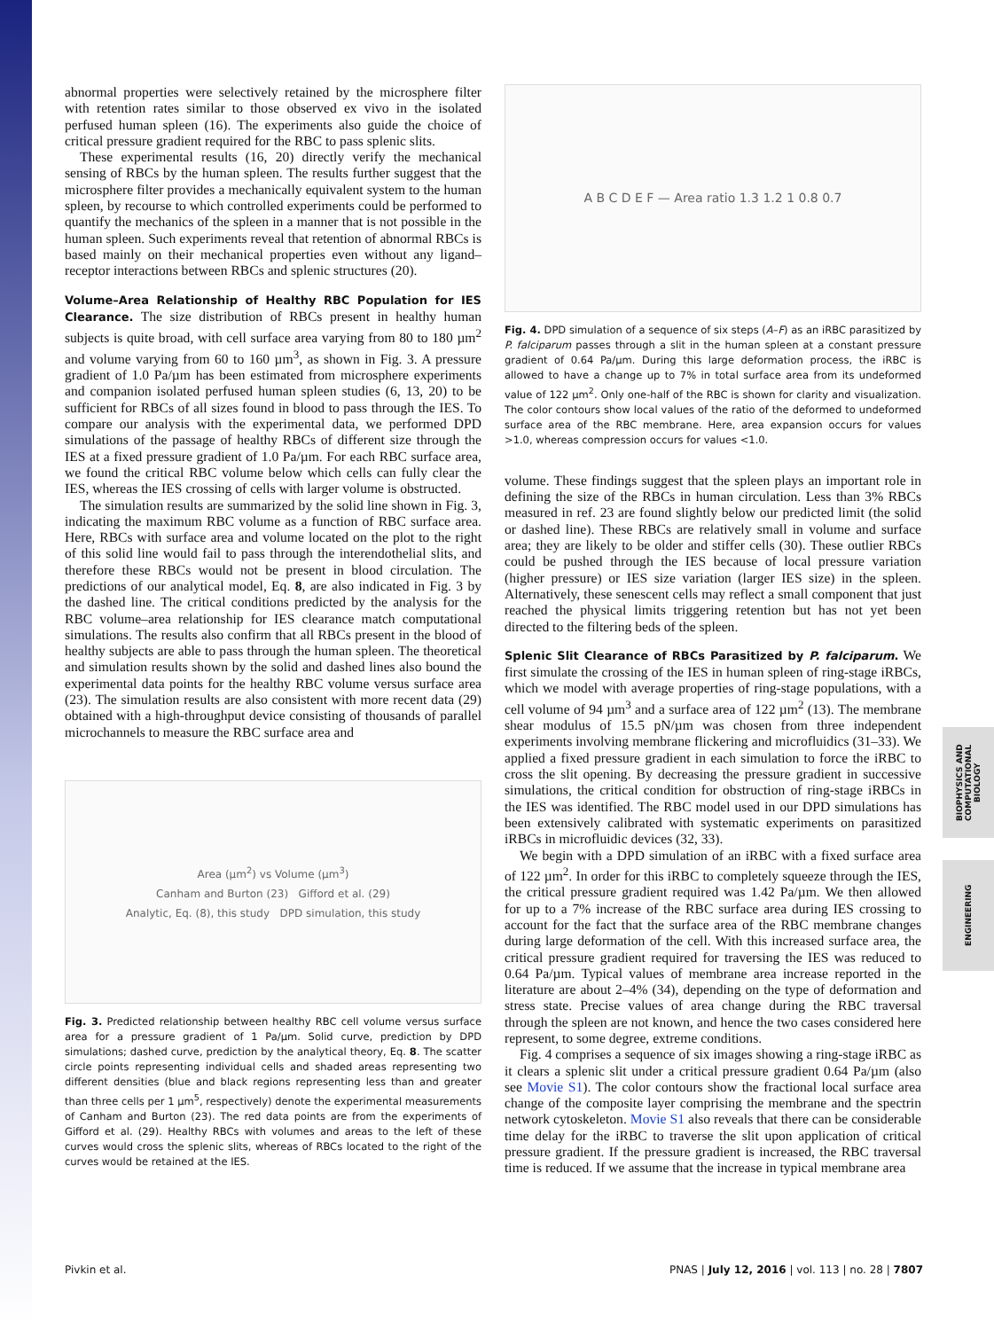BIOPHYSICS AND COMPUTATIONAL BIOLOGY
ENGINEERING
abnormal properties were selectively retained by the microsphere filter with retention rates similar to those observed ex vivo in the isolated perfused human spleen (16). The experiments also guide the choice of critical pressure gradient required for the RBC to pass splenic slits.
These experimental results (16, 20) directly verify the mechanical sensing of RBCs by the human spleen. The results further suggest that the microsphere filter provides a mechanically equivalent system to the human spleen, by recourse to which controlled experiments could be performed to quantify the mechanics of the spleen in a manner that is not possible in the human spleen. Such experiments reveal that retention of abnormal RBCs is based mainly on their mechanical properties even without any ligand–receptor interactions between RBCs and splenic structures (20).
Volume–Area Relationship of Healthy RBC Population for IES Clearance.
The size distribution of RBCs present in healthy human subjects is quite broad, with cell surface area varying from 80 to 180 µm<sup>2</sup> and volume varying from 60 to 160 µm<sup>3</sup>, as shown in Fig. 3. A pressure gradient of 1.0 Pa/µm has been estimated from microsphere experiments and companion isolated perfused human spleen studies (6, 13, 20) to be sufficient for RBCs of all sizes found in blood to pass through the IES. To compare our analysis with the experimental data, we performed DPD simulations of the passage of healthy RBCs of different size through the IES at a fixed pressure gradient of 1.0 Pa/µm. For each RBC surface area, we found the critical RBC volume below which cells can fully clear the IES, whereas the IES crossing of cells with larger volume is obstructed.
The simulation results are summarized by the solid line shown in Fig. 3, indicating the maximum RBC volume as a function of RBC surface area. Here, RBCs with surface area and volume located on the plot to the right of this solid line would fail to pass through the interendothelial slits, and therefore these RBCs would not be present in blood circulation. The predictions of our analytical model, Eq. 8, are also indicated in Fig. 3 by the dashed line. The critical conditions predicted by the analysis for the RBC volume–area relationship for IES clearance match computational simulations. The results also confirm that all RBCs present in the blood of healthy subjects are able to pass through the human spleen. The theoretical and simulation results shown by the solid and dashed lines also bound the experimental data points for the healthy RBC volume versus surface area (23). The simulation results are also consistent with more recent data (29) obtained with a high-throughput device consisting of thousands of parallel microchannels to measure the RBC surface area and
Area (µm<sup>2</sup>) vs Volume (µm<sup>3</sup>)
Canham and Burton (23) Gifford et al. (29)
Analytic, Eq. (8), this study DPD simulation, this study
Fig. 3. Predicted relationship between healthy RBC cell volume versus surface area for a pressure gradient of 1 Pa/µm. Solid curve, prediction by DPD simulations; dashed curve, prediction by the analytical theory, Eq. 8. The scatter circle points representing individual cells and shaded areas representing two different densities (blue and black regions representing less than and greater than three cells per 1 µm<sup>5</sup>, respectively) denote the experimental measurements of Canham and Burton (23). The red data points are from the experiments of Gifford et al. (29). Healthy RBCs with volumes and areas to the left of these curves would cross the splenic slits, whereas of RBCs located to the right of the curves would be retained at the IES.
A B C D E F — Area ratio 1.3 1.2 1 0.8 0.7
Fig. 4. DPD simulation of a sequence of six steps (A–F) as an iRBC parasitized by P. falciparum passes through a slit in the human spleen at a constant pressure gradient of 0.64 Pa/µm. During this large deformation process, the iRBC is allowed to have a change up to 7% in total surface area from its undeformed value of 122 µm<sup>2</sup>. Only one-half of the RBC is shown for clarity and visualization. The color contours show local values of the ratio of the deformed to undeformed surface area of the RBC membrane. Here, area expansion occurs for values >1.0, whereas compression occurs for values <1.0.
volume. These findings suggest that the spleen plays an important role in defining the size of the RBCs in human circulation. Less than 3% RBCs measured in ref. 23 are found slightly below our predicted limit (the solid or dashed line). These RBCs are relatively small in volume and surface area; they are likely to be older and stiffer cells (30). These outlier RBCs could be pushed through the IES because of local pressure variation (higher pressure) or IES size variation (larger IES size) in the spleen. Alternatively, these senescent cells may reflect a small component that just reached the physical limits triggering retention but has not yet been directed to the filtering beds of the spleen.
Splenic Slit Clearance of RBCs Parasitized by P. falciparum.
We first simulate the crossing of the IES in human spleen of ring-stage iRBCs, which we model with average properties of ring-stage populations, with a cell volume of 94 µm<sup>3</sup> and a surface area of 122 µm<sup>2</sup> (13). The membrane shear modulus of 15.5 pN/µm was chosen from three independent experiments involving membrane flickering and microfluidics (31–33). We applied a fixed pressure gradient in each simulation to force the iRBC to cross the slit opening. By decreasing the pressure gradient in successive simulations, the critical condition for obstruction of ring-stage iRBCs in the IES was identified. The RBC model used in our DPD simulations has been extensively calibrated with systematic experiments on parasitized iRBCs in microfluidic devices (32, 33).
We begin with a DPD simulation of an iRBC with a fixed surface area of 122 µm<sup>2</sup>. In order for this iRBC to completely squeeze through the IES, the critical pressure gradient required was 1.42 Pa/µm. We then allowed for up to a 7% increase of the RBC surface area during IES crossing to account for the fact that the surface area of the RBC membrane changes during large deformation of the cell. With this increased surface area, the critical pressure gradient required for traversing the IES was reduced to 0.64 Pa/µm. Typical values of membrane area increase reported in the literature are about 2–4% (34), depending on the type of deformation and stress state. Precise values of area change during the RBC traversal through the spleen are not known, and hence the two cases considered here represent, to some degree, extreme conditions.
Fig. 4 comprises a sequence of six images showing a ring-stage iRBC as it clears a splenic slit under a critical pressure gradient 0.64 Pa/µm (also see Movie S1). The color contours show the fractional local surface area change of the composite layer comprising the membrane and the spectrin network cytoskeleton. Movie S1 also reveals that there can be considerable time delay for the iRBC to traverse the slit upon application of critical pressure gradient. If the pressure gradient is increased, the RBC traversal time is reduced. If we assume that the increase in typical membrane area
Pivkin et al. PNAS | July 12, 2016 | vol. 113 | no. 28 | 7807